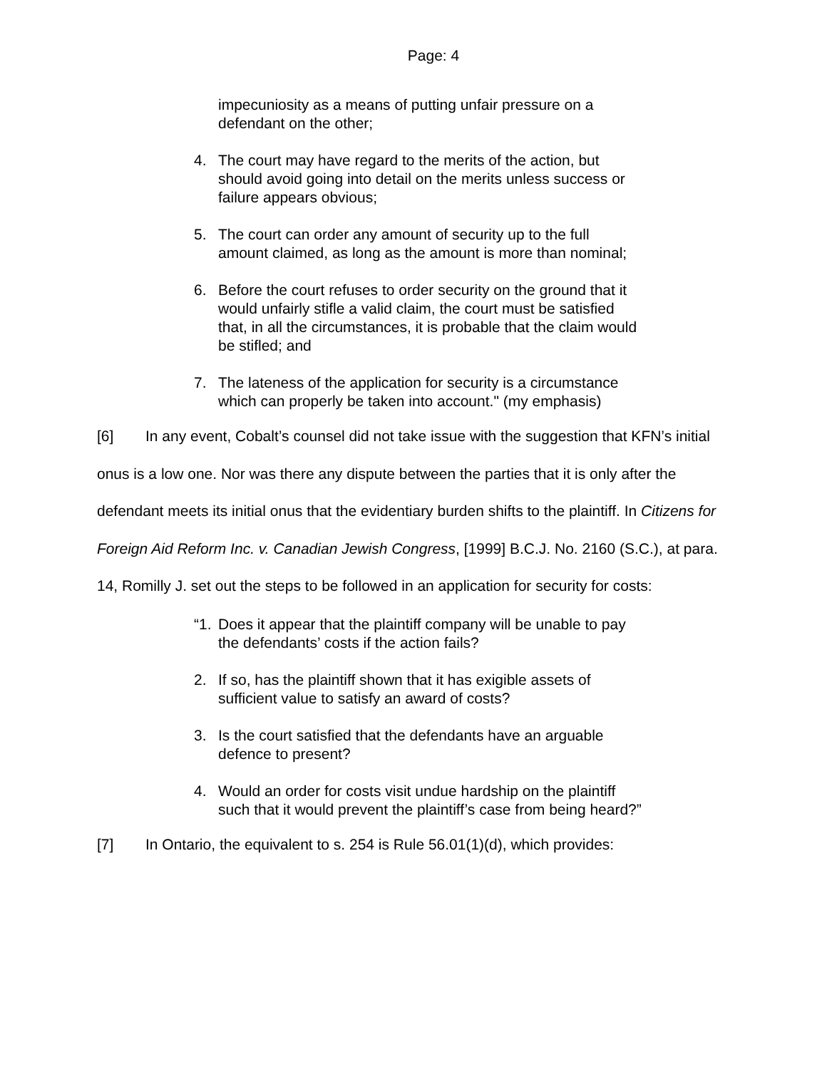Page: 4
impecuniosity as a means of putting unfair pressure on a defendant on the other;
4. The court may have regard to the merits of the action, but should avoid going into detail on the merits unless success or failure appears obvious;
5. The court can order any amount of security up to the full amount claimed, as long as the amount is more than nominal;
6. Before the court refuses to order security on the ground that it would unfairly stifle a valid claim, the court must be satisfied that, in all the circumstances, it is probable that the claim would be stifled; and
7. The lateness of the application for security is a circumstance which can properly be taken into account." (my emphasis)
[6] In any event, Cobalt’s counsel did not take issue with the suggestion that KFN’s initial onus is a low one. Nor was there any dispute between the parties that it is only after the defendant meets its initial onus that the evidentiary burden shifts to the plaintiff. In Citizens for Foreign Aid Reform Inc. v. Canadian Jewish Congress, [1999] B.C.J. No. 2160 (S.C.), at para. 14, Romilly J. set out the steps to be followed in an application for security for costs:
“1. Does it appear that the plaintiff company will be unable to pay the defendants’ costs if the action fails?
2. If so, has the plaintiff shown that it has exigible assets of sufficient value to satisfy an award of costs?
3. Is the court satisfied that the defendants have an arguable defence to present?
4. Would an order for costs visit undue hardship on the plaintiff such that it would prevent the plaintiff’s case from being heard?”
[7] In Ontario, the equivalent to s. 254 is Rule 56.01(1)(d), which provides: